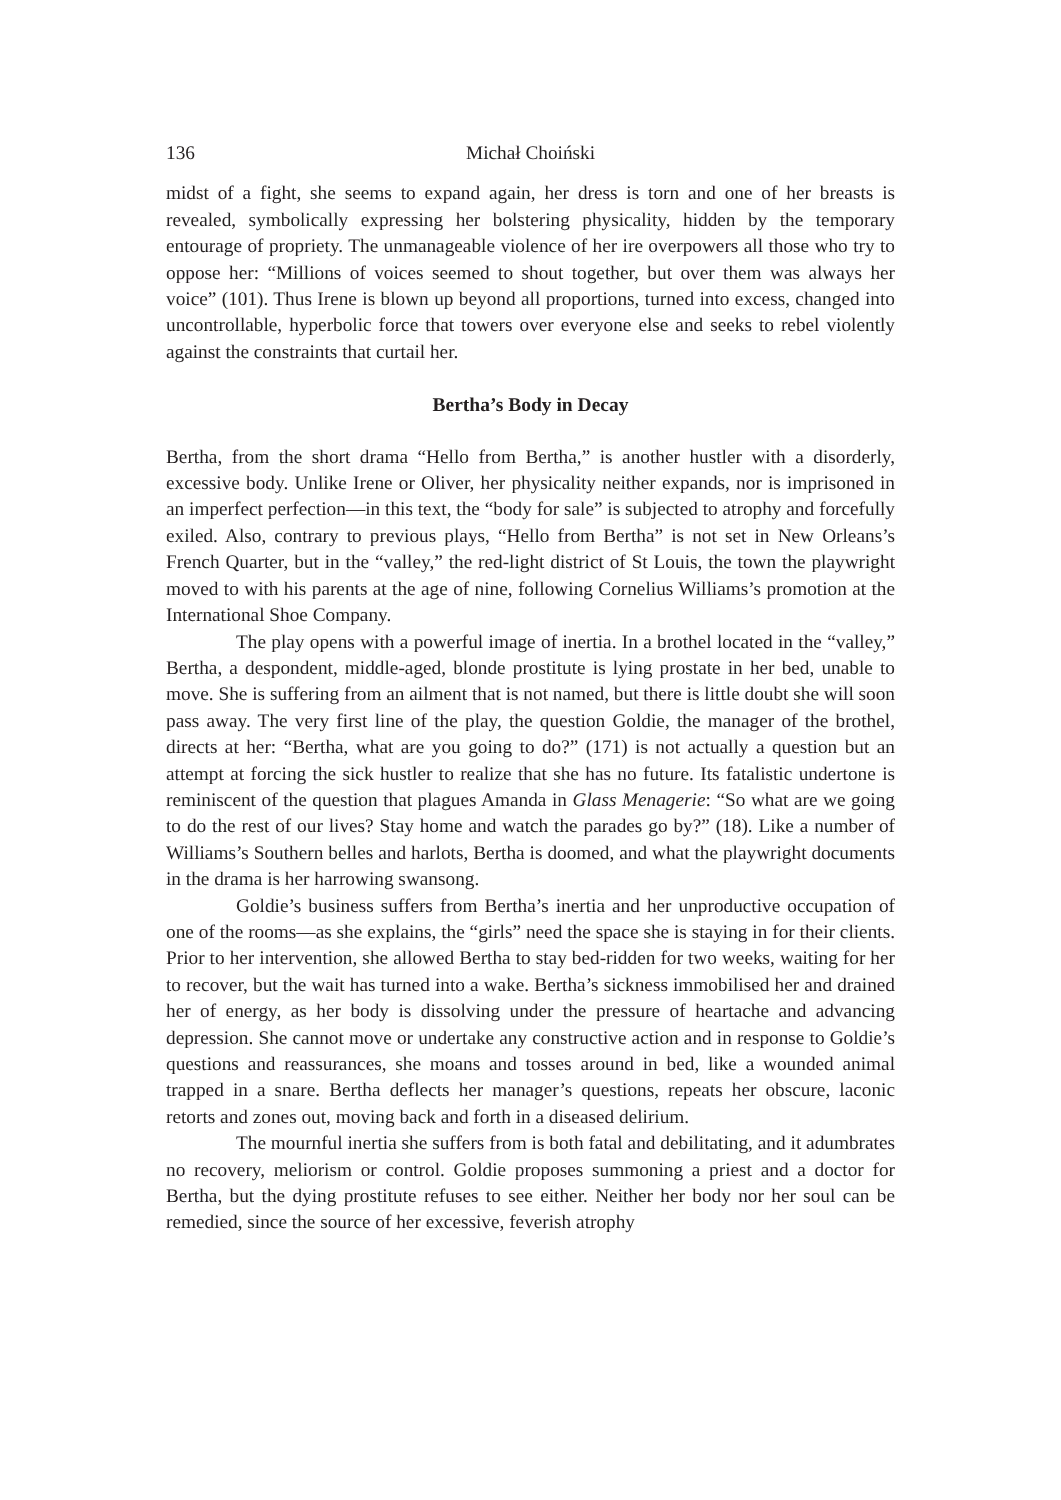136 Michał Choiński
midst of a fight, she seems to expand again, her dress is torn and one of her breasts is revealed, symbolically expressing her bolstering physicality, hidden by the temporary entourage of propriety. The unmanageable violence of her ire overpowers all those who try to oppose her: “Millions of voices seemed to shout together, but over them was always her voice” (101). Thus Irene is blown up beyond all proportions, turned into excess, changed into uncontrollable, hyperbolic force that towers over everyone else and seeks to rebel violently against the constraints that curtail her.
Bertha’s Body in Decay
Bertha, from the short drama “Hello from Bertha,” is another hustler with a disorderly, excessive body. Unlike Irene or Oliver, her physicality neither expands, nor is imprisoned in an imperfect perfection—in this text, the “body for sale” is subjected to atrophy and forcefully exiled. Also, contrary to previous plays, “Hello from Bertha” is not set in New Orleans’s French Quarter, but in the “valley,” the red-light district of St Louis, the town the playwright moved to with his parents at the age of nine, following Cornelius Williams’s promotion at the International Shoe Company.
The play opens with a powerful image of inertia. In a brothel located in the “valley,” Bertha, a despondent, middle-aged, blonde prostitute is lying prostate in her bed, unable to move. She is suffering from an ailment that is not named, but there is little doubt she will soon pass away. The very first line of the play, the question Goldie, the manager of the brothel, directs at her: “Bertha, what are you going to do?” (171) is not actually a question but an attempt at forcing the sick hustler to realize that she has no future. Its fatalistic undertone is reminiscent of the question that plagues Amanda in Glass Menagerie: “So what are we going to do the rest of our lives? Stay home and watch the parades go by?” (18). Like a number of Williams’s Southern belles and harlots, Bertha is doomed, and what the playwright documents in the drama is her harrowing swansong.
Goldie’s business suffers from Bertha’s inertia and her unproductive occupation of one of the rooms—as she explains, the “girls” need the space she is staying in for their clients. Prior to her intervention, she allowed Bertha to stay bed-ridden for two weeks, waiting for her to recover, but the wait has turned into a wake. Bertha’s sickness immobilised her and drained her of energy, as her body is dissolving under the pressure of heartache and advancing depression. She cannot move or undertake any constructive action and in response to Goldie’s questions and reassurances, she moans and tosses around in bed, like a wounded animal trapped in a snare. Bertha deflects her manager’s questions, repeats her obscure, laconic retorts and zones out, moving back and forth in a diseased delirium.
The mournful inertia she suffers from is both fatal and debilitating, and it adumbrates no recovery, meliorism or control. Goldie proposes summoning a priest and a doctor for Bertha, but the dying prostitute refuses to see either. Neither her body nor her soul can be remedied, since the source of her excessive, feverish atrophy